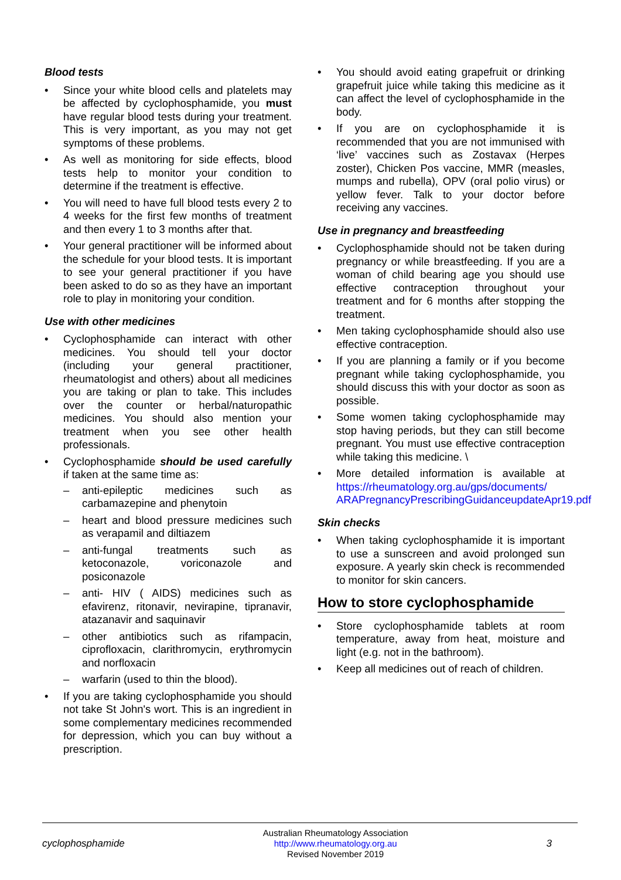Blood tests
• Since your white blood cells and platelets may be affected by cyclophosphamide, you must have regular blood tests during your treatment. This is very important, as you may not get symptoms of these problems.
• As well as monitoring for side effects, blood tests help to monitor your condition to determine if the treatment is effective.
• You will need to have full blood tests every 2 to 4 weeks for the first few months of treatment and then every 1 to 3 months after that.
• Your general practitioner will be informed about the schedule for your blood tests. It is important to see your general practitioner if you have been asked to do so as they have an important role to play in monitoring your condition.
Use with other medicines
• Cyclophosphamide can interact with other medicines. You should tell your doctor (including your general practitioner, rheumatologist and others) about all medicines you are taking or plan to take. This includes over the counter or herbal/naturopathic medicines. You should also mention your treatment when you see other health professionals.
• Cyclophosphamide should be used carefully if taken at the same time as:
– anti-epileptic medicines such as carbamazepine and phenytoin
– heart and blood pressure medicines such as verapamil and diltiazem
– anti-fungal treatments such as ketoconazole, voriconazole and posiconazole
– anti- HIV ( AIDS) medicines such as efavirenz, ritonavir, nevirapine, tipranavir, atazanavir and saquinavir
– other antibiotics such as rifampacin, ciprofloxacin, clarithromycin, erythromycin and norfloxacin
– warfarin (used to thin the blood).
• If you are taking cyclophosphamide you should not take St John's wort. This is an ingredient in some complementary medicines recommended for depression, which you can buy without a prescription.
• You should avoid eating grapefruit or drinking grapefruit juice while taking this medicine as it can affect the level of cyclophosphamide in the body.
• If you are on cyclophosphamide it is recommended that you are not immunised with ‘live’ vaccines such as Zostavax (Herpes zoster), Chicken Pos vaccine, MMR (measles, mumps and rubella), OPV (oral polio virus) or yellow fever. Talk to your doctor before receiving any vaccines.
Use in pregnancy and breastfeeding
• Cyclophosphamide should not be taken during pregnancy or while breastfeeding. If you are a woman of child bearing age you should use effective contraception throughout your treatment and for 6 months after stopping the treatment.
• Men taking cyclophosphamide should also use effective contraception.
• If you are planning a family or if you become pregnant while taking cyclophosphamide, you should discuss this with your doctor as soon as possible.
• Some women taking cyclophosphamide may stop having periods, but they can still become pregnant. You must use effective contraception while taking this medicine. \
• More detailed information is available at https://rheumatology.org.au/gps/documents/ ARAPregnancyPrescribingGuidanceupdateApr19.pdf
Skin checks
• When taking cyclophosphamide it is important to use a sunscreen and avoid prolonged sun exposure. A yearly skin check is recommended to monitor for skin cancers.
How to store cyclophosphamide
• Store cyclophosphamide tablets at room temperature, away from heat, moisture and light (e.g. not in the bathroom).
• Keep all medicines out of reach of children.
cyclophosphamide
Australian Rheumatology Association
http://www.rheumatology.org.au
Revised November 2019
3